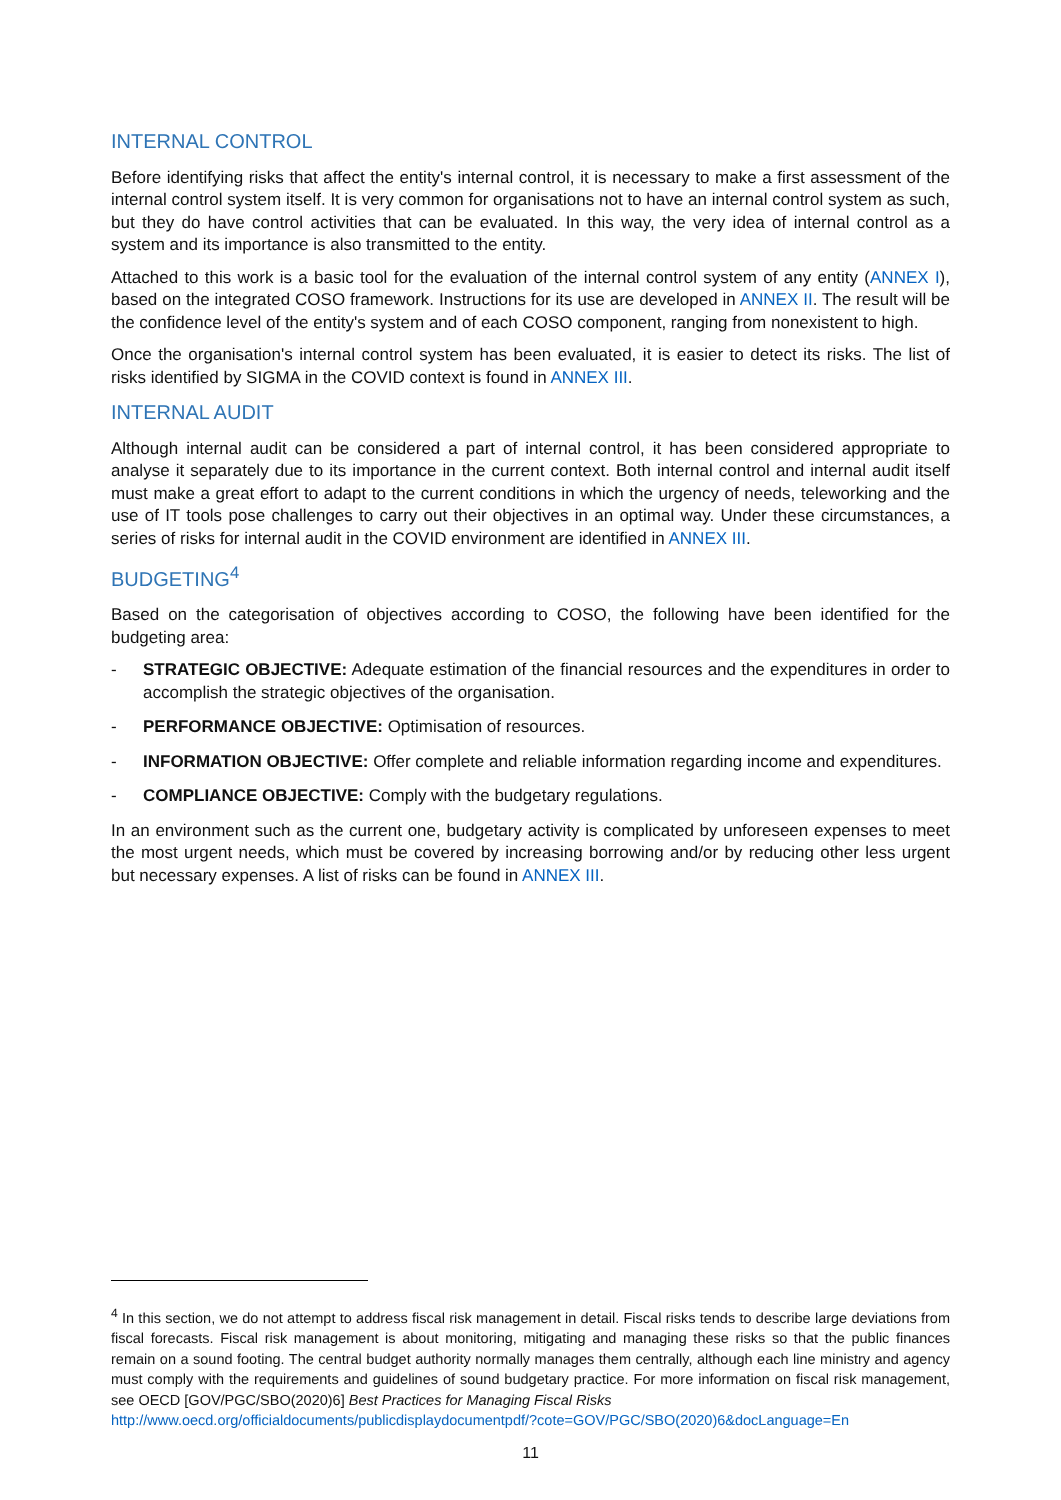INTERNAL CONTROL
Before identifying risks that affect the entity's internal control, it is necessary to make a first assessment of the internal control system itself. It is very common for organisations not to have an internal control system as such, but they do have control activities that can be evaluated. In this way, the very idea of internal control as a system and its importance is also transmitted to the entity.
Attached to this work is a basic tool for the evaluation of the internal control system of any entity (ANNEX I), based on the integrated COSO framework. Instructions for its use are developed in ANNEX II. The result will be the confidence level of the entity's system and of each COSO component, ranging from nonexistent to high.
Once the organisation's internal control system has been evaluated, it is easier to detect its risks. The list of risks identified by SIGMA in the COVID context is found in ANNEX III.
INTERNAL AUDIT
Although internal audit can be considered a part of internal control, it has been considered appropriate to analyse it separately due to its importance in the current context. Both internal control and internal audit itself must make a great effort to adapt to the current conditions in which the urgency of needs, teleworking and the use of IT tools pose challenges to carry out their objectives in an optimal way. Under these circumstances, a series of risks for internal audit in the COVID environment are identified in ANNEX III.
BUDGETING<sup>4</sup>
Based on the categorisation of objectives according to COSO, the following have been identified for the budgeting area:
- STRATEGIC OBJECTIVE: Adequate estimation of the financial resources and the expenditures in order to accomplish the strategic objectives of the organisation.
- PERFORMANCE OBJECTIVE: Optimisation of resources.
- INFORMATION OBJECTIVE: Offer complete and reliable information regarding income and expenditures.
- COMPLIANCE OBJECTIVE: Comply with the budgetary regulations.
In an environment such as the current one, budgetary activity is complicated by unforeseen expenses to meet the most urgent needs, which must be covered by increasing borrowing and/or by reducing other less urgent but necessary expenses. A list of risks can be found in ANNEX III.
<sup>4</sup> In this section, we do not attempt to address fiscal risk management in detail. Fiscal risks tends to describe large deviations from fiscal forecasts. Fiscal risk management is about monitoring, mitigating and managing these risks so that the public finances remain on a sound footing. The central budget authority normally manages them centrally, although each line ministry and agency must comply with the requirements and guidelines of sound budgetary practice. For more information on fiscal risk management, see OECD [GOV/PGC/SBO(2020)6] Best Practices for Managing Fiscal Risks
http://www.oecd.org/officialdocuments/publicdisplaydocumentpdf/?cote=GOV/PGC/SBO(2020)6&docLanguage=En
11